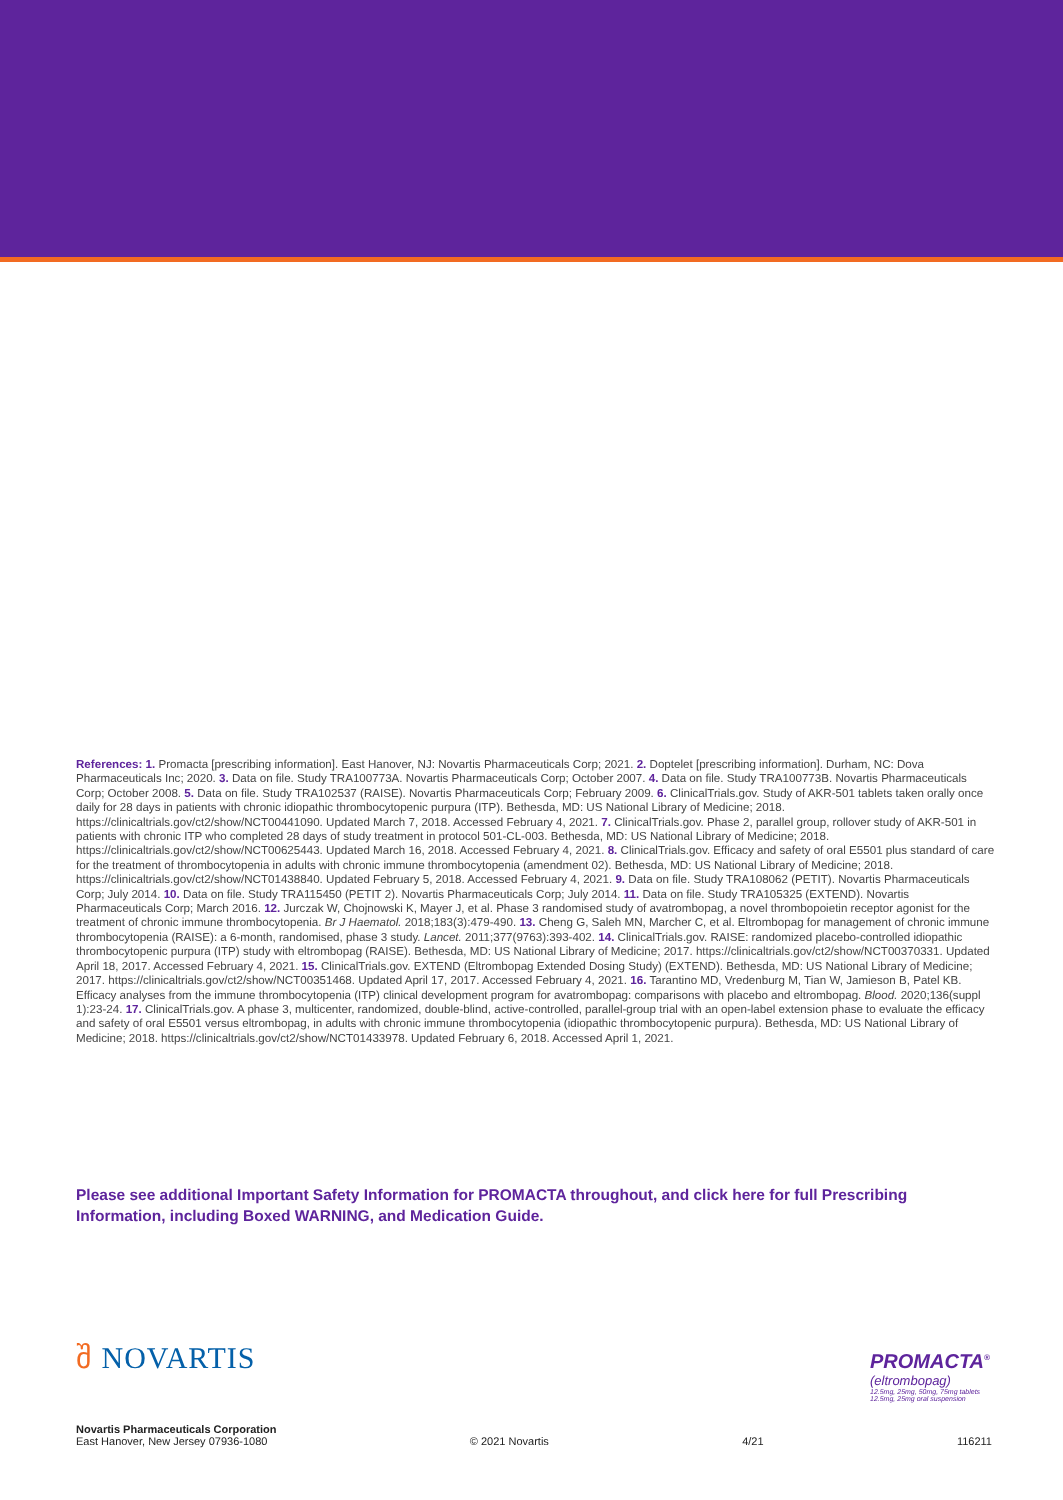References: 1. Promacta [prescribing information]. East Hanover, NJ: Novartis Pharmaceuticals Corp; 2021. 2. Doptelet [prescribing information]. Durham, NC: Dova Pharmaceuticals Inc; 2020. 3. Data on file. Study TRA100773A. Novartis Pharmaceuticals Corp; October 2007. 4. Data on file. Study TRA100773B. Novartis Pharmaceuticals Corp; October 2008. 5. Data on file. Study TRA102537 (RAISE). Novartis Pharmaceuticals Corp; February 2009. 6. ClinicalTrials.gov. Study of AKR-501 tablets taken orally once daily for 28 days in patients with chronic idiopathic thrombocytopenic purpura (ITP). Bethesda, MD: US National Library of Medicine; 2018. https://clinicaltrials.gov/ct2/show/NCT00441090. Updated March 7, 2018. Accessed February 4, 2021. 7. ClinicalTrials.gov. Phase 2, parallel group, rollover study of AKR-501 in patients with chronic ITP who completed 28 days of study treatment in protocol 501-CL-003. Bethesda, MD: US National Library of Medicine; 2018. https://clinicaltrials.gov/ct2/show/NCT00625443. Updated March 16, 2018. Accessed February 4, 2021. 8. ClinicalTrials.gov. Efficacy and safety of oral E5501 plus standard of care for the treatment of thrombocytopenia in adults with chronic immune thrombocytopenia (amendment 02). Bethesda, MD: US National Library of Medicine; 2018. https://clinicaltrials.gov/ct2/show/NCT01438840. Updated February 5, 2018. Accessed February 4, 2021. 9. Data on file. Study TRA108062 (PETIT). Novartis Pharmaceuticals Corp; July 2014. 10. Data on file. Study TRA115450 (PETIT 2). Novartis Pharmaceuticals Corp; July 2014. 11. Data on file. Study TRA105325 (EXTEND). Novartis Pharmaceuticals Corp; March 2016. 12. Jurczak W, Chojnowski K, Mayer J, et al. Phase 3 randomised study of avatrombopag, a novel thrombopoietin receptor agonist for the treatment of chronic immune thrombocytopenia. Br J Haematol. 2018;183(3):479-490. 13. Cheng G, Saleh MN, Marcher C, et al. Eltrombopag for management of chronic immune thrombocytopenia (RAISE): a 6-month, randomised, phase 3 study. Lancet. 2011;377(9763):393-402. 14. ClinicalTrials.gov. RAISE: randomized placebo-controlled idiopathic thrombocytopenic purpura (ITP) study with eltrombopag (RAISE). Bethesda, MD: US National Library of Medicine; 2017. https://clinicaltrials.gov/ct2/show/NCT00370331. Updated April 18, 2017. Accessed February 4, 2021. 15. ClinicalTrials.gov. EXTEND (Eltrombopag Extended Dosing Study) (EXTEND). Bethesda, MD: US National Library of Medicine; 2017. https://clinicaltrials.gov/ct2/show/NCT00351468. Updated April 17, 2017. Accessed February 4, 2021. 16. Tarantino MD, Vredenburg M, Tian W, Jamieson B, Patel KB. Efficacy analyses from the immune thrombocytopenia (ITP) clinical development program for avatrombopag: comparisons with placebo and eltrombopag. Blood. 2020;136(suppl 1):23-24. 17. ClinicalTrials.gov. A phase 3, multicenter, randomized, double-blind, active-controlled, parallel-group trial with an open-label extension phase to evaluate the efficacy and safety of oral E5501 versus eltrombopag, in adults with chronic immune thrombocytopenia (idiopathic thrombocytopenic purpura). Bethesda, MD: US National Library of Medicine; 2018. https://clinicaltrials.gov/ct2/show/NCT01433978. Updated February 6, 2018. Accessed April 1, 2021.
Please see additional Important Safety Information for PROMACTA throughout, and click here for full Prescribing Information, including Boxed WARNING, and Medication Guide.
შ NOVARTIS
PROMACTA<sup>®</sup>
(eltrombopag)
12.5mg, 25mg, 50mg, 75mg tablets
12.5mg, 25mg oral suspension
Novartis Pharmaceuticals Corporation
East Hanover, New Jersey 07936-1080
© 2021 Novartis
4/21
116211